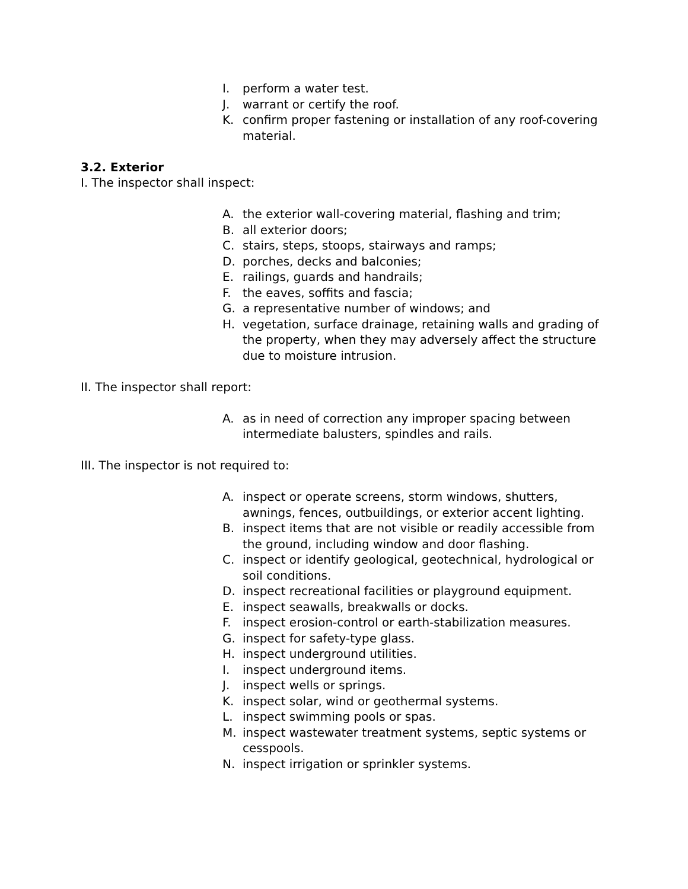I. perform a water test.
J. warrant or certify the roof.
K. confirm proper fastening or installation of any roof-covering material.
3.2. Exterior
I. The inspector shall inspect:
A. the exterior wall-covering material, flashing and trim;
B. all exterior doors;
C. stairs, steps, stoops, stairways and ramps;
D. porches, decks and balconies;
E. railings, guards and handrails;
F. the eaves, soffits and fascia;
G. a representative number of windows; and
H. vegetation, surface drainage, retaining walls and grading of the property, when they may adversely affect the structure due to moisture intrusion.
II. The inspector shall report:
A. as in need of correction any improper spacing between intermediate balusters, spindles and rails.
III. The inspector is not required to:
A. inspect or operate screens, storm windows, shutters, awnings, fences, outbuildings, or exterior accent lighting.
B. inspect items that are not visible or readily accessible from the ground, including window and door flashing.
C. inspect or identify geological, geotechnical, hydrological or soil conditions.
D. inspect recreational facilities or playground equipment.
E. inspect seawalls, breakwalls or docks.
F. inspect erosion-control or earth-stabilization measures.
G. inspect for safety-type glass.
H. inspect underground utilities.
I. inspect underground items.
J. inspect wells or springs.
K. inspect solar, wind or geothermal systems.
L. inspect swimming pools or spas.
M. inspect wastewater treatment systems, septic systems or cesspools.
N. inspect irrigation or sprinkler systems.